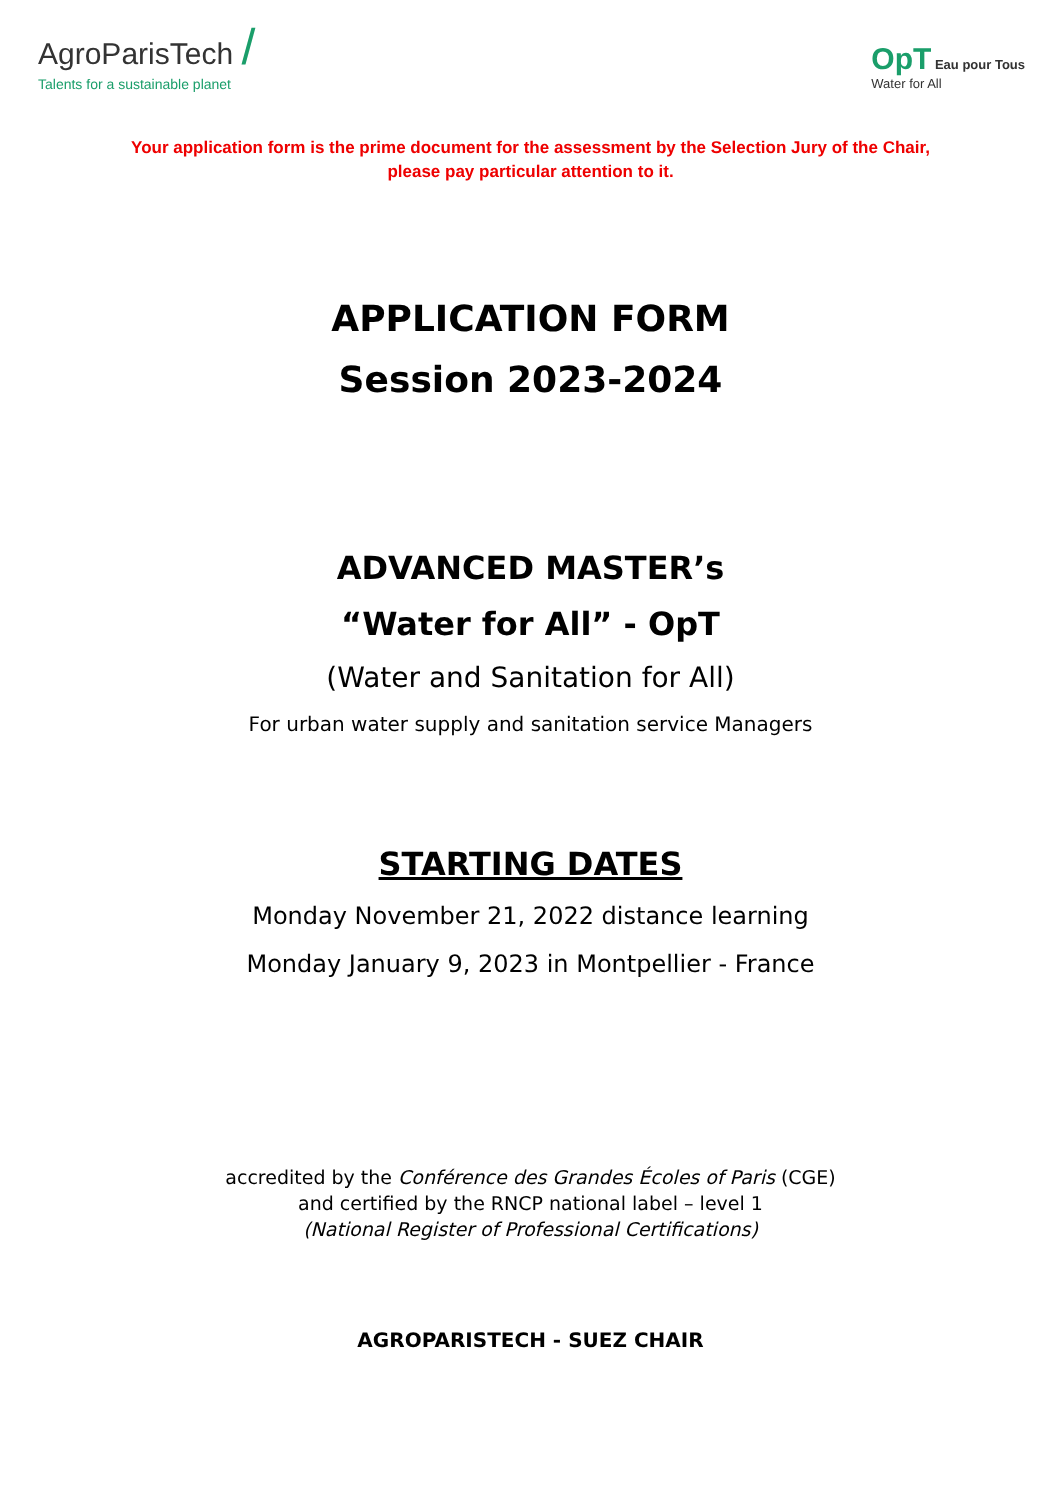AgroParisTech /
Talents for a sustainable planet
OpT Eau pour Tous
Water for All
Your application form is the prime document for the assessment by the Selection Jury of the Chair,
please pay particular attention to it.
APPLICATION FORM
Session 2023-2024
ADVANCED MASTER’s
“Water for All” - OpT
(Water and Sanitation for All)
For urban water supply and sanitation service Managers
STARTING DATES
Monday November 21, 2022 distance learning
Monday January 9, 2023 in Montpellier - France
accredited by the Conférence des Grandes Écoles of Paris (CGE)
and certified by the RNCP national label – level 1
(National Register of Professional Certifications)
AGROPARISTECH - SUEZ CHAIR